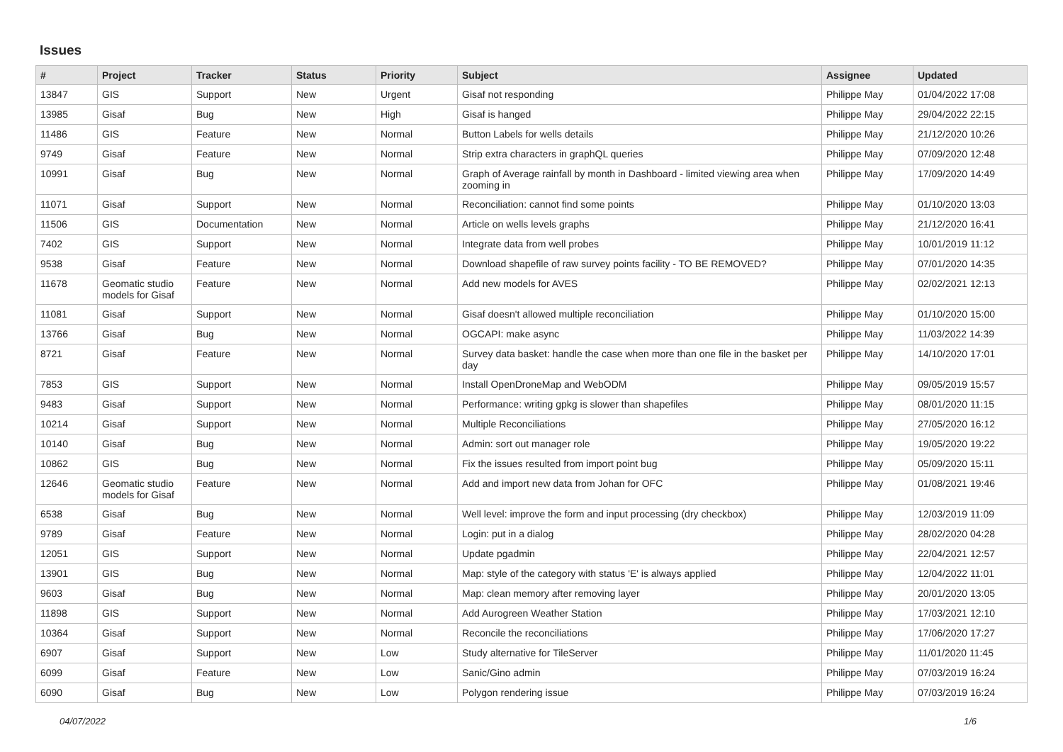Issues
| # | Project | Tracker | Status | Priority | Subject | Assignee | Updated |
| --- | --- | --- | --- | --- | --- | --- | --- |
| 13847 | GIS | Support | New | Urgent | Gisaf not responding | Philippe May | 01/04/2022 17:08 |
| 13985 | Gisaf | Bug | New | High | Gisaf is hanged | Philippe May | 29/04/2022 22:15 |
| 11486 | GIS | Feature | New | Normal | Button Labels for wells details | Philippe May | 21/12/2020 10:26 |
| 9749 | Gisaf | Feature | New | Normal | Strip extra characters in graphQL queries | Philippe May | 07/09/2020 12:48 |
| 10991 | Gisaf | Bug | New | Normal | Graph of Average rainfall by month in Dashboard - limited viewing area when zooming in | Philippe May | 17/09/2020 14:49 |
| 11071 | Gisaf | Support | New | Normal | Reconciliation: cannot find some points | Philippe May | 01/10/2020 13:03 |
| 11506 | GIS | Documentation | New | Normal | Article on wells levels graphs | Philippe May | 21/12/2020 16:41 |
| 7402 | GIS | Support | New | Normal | Integrate data from well probes | Philippe May | 10/01/2019 11:12 |
| 9538 | Gisaf | Feature | New | Normal | Download shapefile of raw survey points facility - TO BE REMOVED? | Philippe May | 07/01/2020 14:35 |
| 11678 | Geomatic studio models for Gisaf | Feature | New | Normal | Add new models for AVES | Philippe May | 02/02/2021 12:13 |
| 11081 | Gisaf | Support | New | Normal | Gisaf doesn't allowed multiple reconciliation | Philippe May | 01/10/2020 15:00 |
| 13766 | Gisaf | Bug | New | Normal | OGCAPI: make async | Philippe May | 11/03/2022 14:39 |
| 8721 | Gisaf | Feature | New | Normal | Survey data basket: handle the case when more than one file in the basket per day | Philippe May | 14/10/2020 17:01 |
| 7853 | GIS | Support | New | Normal | Install OpenDroneMap and WebODM | Philippe May | 09/05/2019 15:57 |
| 9483 | Gisaf | Support | New | Normal | Performance: writing gpkg is slower than shapefiles | Philippe May | 08/01/2020 11:15 |
| 10214 | Gisaf | Support | New | Normal | Multiple Reconciliations | Philippe May | 27/05/2020 16:12 |
| 10140 | Gisaf | Bug | New | Normal | Admin: sort out manager role | Philippe May | 19/05/2020 19:22 |
| 10862 | GIS | Bug | New | Normal | Fix the issues resulted from import point bug | Philippe May | 05/09/2020 15:11 |
| 12646 | Geomatic studio models for Gisaf | Feature | New | Normal | Add and import new data from Johan for OFC | Philippe May | 01/08/2021 19:46 |
| 6538 | Gisaf | Bug | New | Normal | Well level: improve the form and input processing (dry checkbox) | Philippe May | 12/03/2019 11:09 |
| 9789 | Gisaf | Feature | New | Normal | Login: put in a dialog | Philippe May | 28/02/2020 04:28 |
| 12051 | GIS | Support | New | Normal | Update pgadmin | Philippe May | 22/04/2021 12:57 |
| 13901 | GIS | Bug | New | Normal | Map: style of the category with status 'E' is always applied | Philippe May | 12/04/2022 11:01 |
| 9603 | Gisaf | Bug | New | Normal | Map: clean memory after removing layer | Philippe May | 20/01/2020 13:05 |
| 11898 | GIS | Support | New | Normal | Add Aurogreen Weather Station | Philippe May | 17/03/2021 12:10 |
| 10364 | Gisaf | Support | New | Normal | Reconcile the reconciliations | Philippe May | 17/06/2020 17:27 |
| 6907 | Gisaf | Support | New | Low | Study alternative for TileServer | Philippe May | 11/01/2020 11:45 |
| 6099 | Gisaf | Feature | New | Low | Sanic/Gino admin | Philippe May | 07/03/2019 16:24 |
| 6090 | Gisaf | Bug | New | Low | Polygon rendering issue | Philippe May | 07/03/2019 16:24 |
04/07/2022 1/6